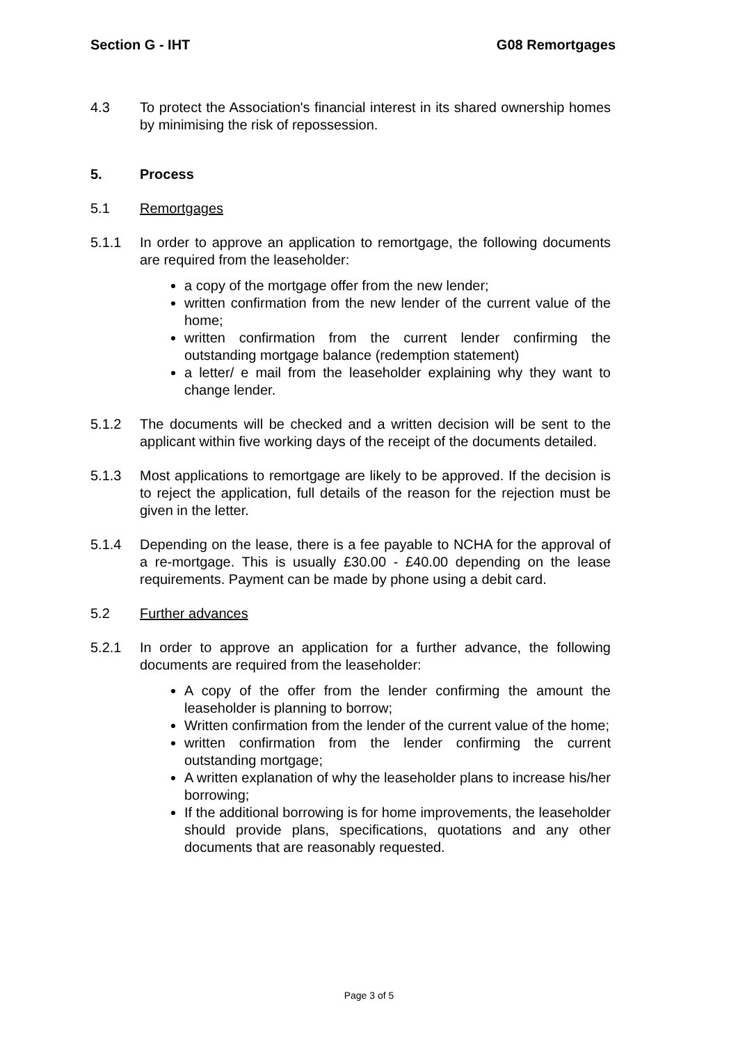Section G - IHT G08 Remortgages
4.3 To protect the Association's financial interest in its shared ownership homes by minimising the risk of repossession.
5. Process
5.1 Remortgages
5.1.1 In order to approve an application to remortgage, the following documents are required from the leaseholder:
a copy of the mortgage offer from the new lender;
written confirmation from the new lender of the current value of the home;
written confirmation from the current lender confirming the outstanding mortgage balance (redemption statement)
a letter/ e mail from the leaseholder explaining why they want to change lender.
5.1.2 The documents will be checked and a written decision will be sent to the applicant within five working days of the receipt of the documents detailed.
5.1.3 Most applications to remortgage are likely to be approved. If the decision is to reject the application, full details of the reason for the rejection must be given in the letter.
5.1.4 Depending on the lease, there is a fee payable to NCHA for the approval of a re-mortgage. This is usually £30.00 - £40.00 depending on the lease requirements. Payment can be made by phone using a debit card.
5.2 Further advances
5.2.1 In order to approve an application for a further advance, the following documents are required from the leaseholder:
A copy of the offer from the lender confirming the amount the leaseholder is planning to borrow;
Written confirmation from the lender of the current value of the home;
written confirmation from the lender confirming the current outstanding mortgage;
A written explanation of why the leaseholder plans to increase his/her borrowing;
If the additional borrowing is for home improvements, the leaseholder should provide plans, specifications, quotations and any other documents that are reasonably requested.
Page 3 of 5